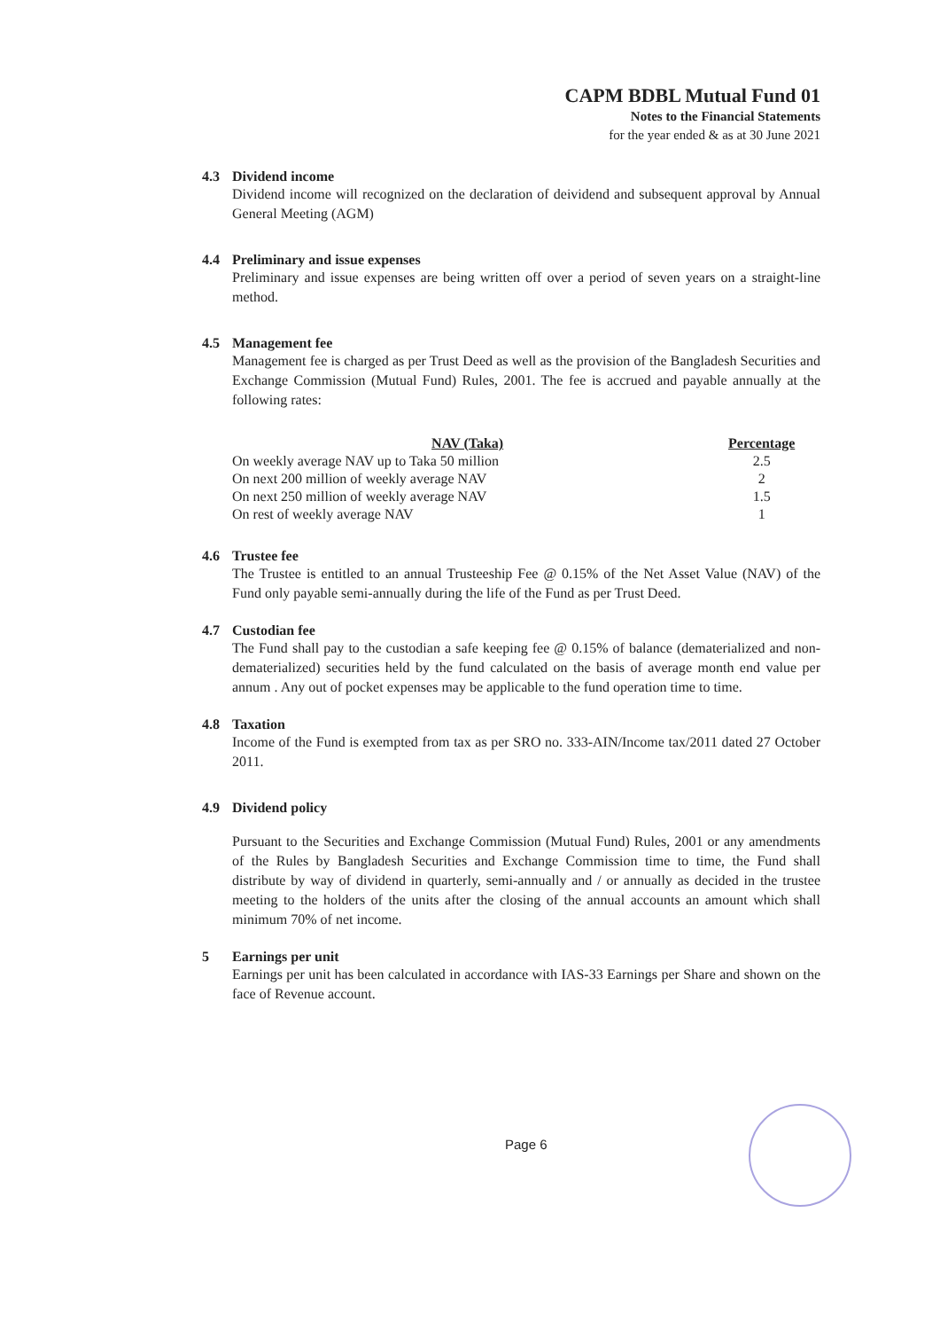CAPM BDBL Mutual Fund 01
Notes to the Financial Statements
for the year ended & as at 30 June 2021
4.3 Dividend income
Dividend income will recognized on the declaration of deividend and subsequent approval by Annual General Meeting (AGM)
4.4 Preliminary and issue expenses
Preliminary and issue expenses are being written off over a period of seven years on a straight-line method.
4.5 Management fee
Management fee is charged as per Trust Deed as well as the provision of the Bangladesh Securities and Exchange Commission (Mutual Fund) Rules, 2001. The fee is accrued and payable annually at the following rates:
| NAV (Taka) | Percentage |
| --- | --- |
| On weekly average NAV up to Taka 50 million | 2.5 |
| On next 200 million of weekly average NAV | 2 |
| On next 250 million of weekly average NAV | 1.5 |
| On rest of weekly average NAV | 1 |
4.6 Trustee fee
The Trustee is entitled to an annual Trusteeship Fee @ 0.15% of the Net Asset Value (NAV) of the Fund only payable semi-annually during the life of the Fund as per Trust Deed.
4.7 Custodian fee
The Fund shall pay to the custodian a safe keeping fee @ 0.15% of balance (dematerialized and non-dematerialized) securities held by the fund calculated on the basis of average month end value per annum . Any out of pocket expenses may be applicable to the fund operation time to time.
4.8 Taxation
Income of the Fund is exempted from tax as per SRO no. 333-AIN/Income tax/2011 dated 27 October 2011.
4.9 Dividend policy
Pursuant to the Securities and Exchange Commission (Mutual Fund) Rules, 2001 or any amendments of the Rules by Bangladesh Securities and Exchange Commission time to time, the Fund shall distribute by way of dividend in quarterly, semi-annually and / or annually as decided in the trustee meeting to the holders of the units after the closing of the annual accounts an amount which shall minimum 70% of net income.
5 Earnings per unit
Earnings per unit has been calculated in accordance with IAS-33 Earnings per Share and shown on the face of Revenue account.
Page 6